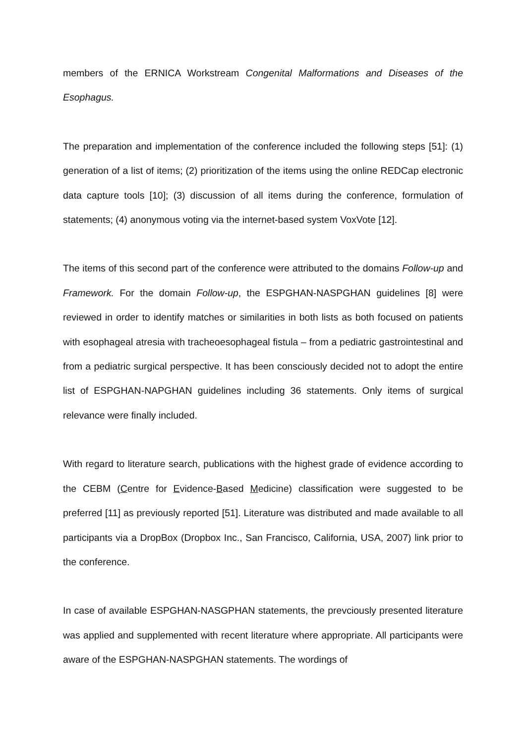members of the ERNICA Workstream Congenital Malformations and Diseases of the Esophagus.
The preparation and implementation of the conference included the following steps [51]: (1) generation of a list of items; (2) prioritization of the items using the online REDCap electronic data capture tools [10]; (3) discussion of all items during the conference, formulation of statements; (4) anonymous voting via the internet-based system VoxVote [12].
The items of this second part of the conference were attributed to the domains Follow-up and Framework. For the domain Follow-up, the ESPGHAN-NASPGHAN guidelines [8] were reviewed in order to identify matches or similarities in both lists as both focused on patients with esophageal atresia with tracheoesophageal fistula – from a pediatric gastrointestinal and from a pediatric surgical perspective. It has been consciously decided not to adopt the entire list of ESPGHAN-NAPGHAN guidelines including 36 statements. Only items of surgical relevance were finally included.
With regard to literature search, publications with the highest grade of evidence according to the CEBM (Centre for Evidence-Based Medicine) classification were suggested to be preferred [11] as previously reported [51]. Literature was distributed and made available to all participants via a DropBox (Dropbox Inc., San Francisco, California, USA, 2007) link prior to the conference.
In case of available ESPGHAN-NASGPHAN statements, the prevciously presented literature was applied and supplemented with recent literature where appropriate. All participants were aware of the ESPGHAN-NASPGHAN statements. The wordings of